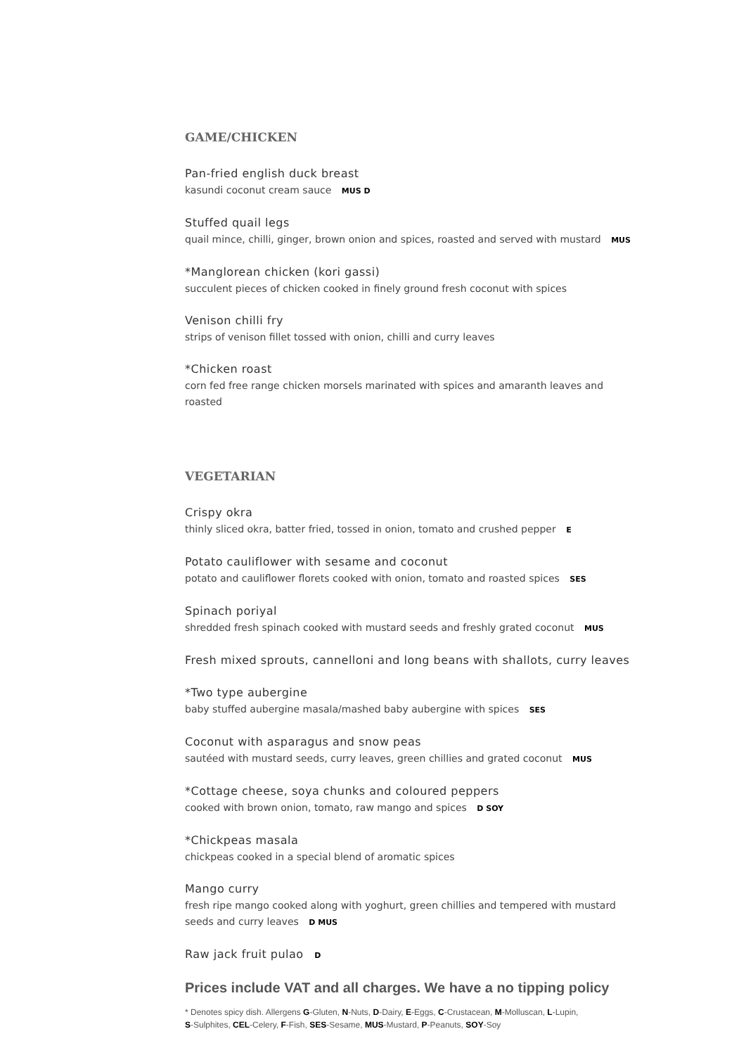GAME/CHICKEN
Pan-fried english duck breast
kasundi coconut cream sauce MUS D
Stuffed quail legs
quail mince, chilli, ginger, brown onion and spices, roasted and served with mustard MUS
*Manglorean chicken (kori gassi)
succulent pieces of chicken cooked in finely ground fresh coconut with spices
Venison chilli fry
strips of venison fillet tossed with onion, chilli and curry leaves
*Chicken roast
corn fed free range chicken morsels marinated with spices and amaranth leaves and roasted
VEGETARIAN
Crispy okra
thinly sliced okra, batter fried, tossed in onion, tomato and crushed pepper E
Potato cauliflower with sesame and coconut
potato and cauliflower florets cooked with onion, tomato and roasted spices SES
Spinach poriyal
shredded fresh spinach cooked with mustard seeds and freshly grated coconut MUS
Fresh mixed sprouts, cannelloni and long beans with shallots, curry leaves
*Two type aubergine
baby stuffed aubergine masala/mashed baby aubergine with spices SES
Coconut with asparagus and snow peas
sautéed with mustard seeds, curry leaves, green chillies and grated coconut MUS
*Cottage cheese, soya chunks and coloured peppers
cooked with brown onion, tomato, raw mango and spices D SOY
*Chickpeas masala
chickpeas cooked in a special blend of aromatic spices
Mango curry
fresh ripe mango cooked along with yoghurt, green chillies and tempered with mustard seeds and curry leaves D MUS
Raw jack fruit pulao D
Prices include VAT and all charges. We have a no tipping policy
* Denotes spicy dish. Allergens G-Gluten, N-Nuts, D-Dairy, E-Eggs, C-Crustacean, M-Molluscan, L-Lupin,
S-Sulphites, CEL-Celery, F-Fish, SES-Sesame, MUS-Mustard, P-Peanuts, SOY-Soy